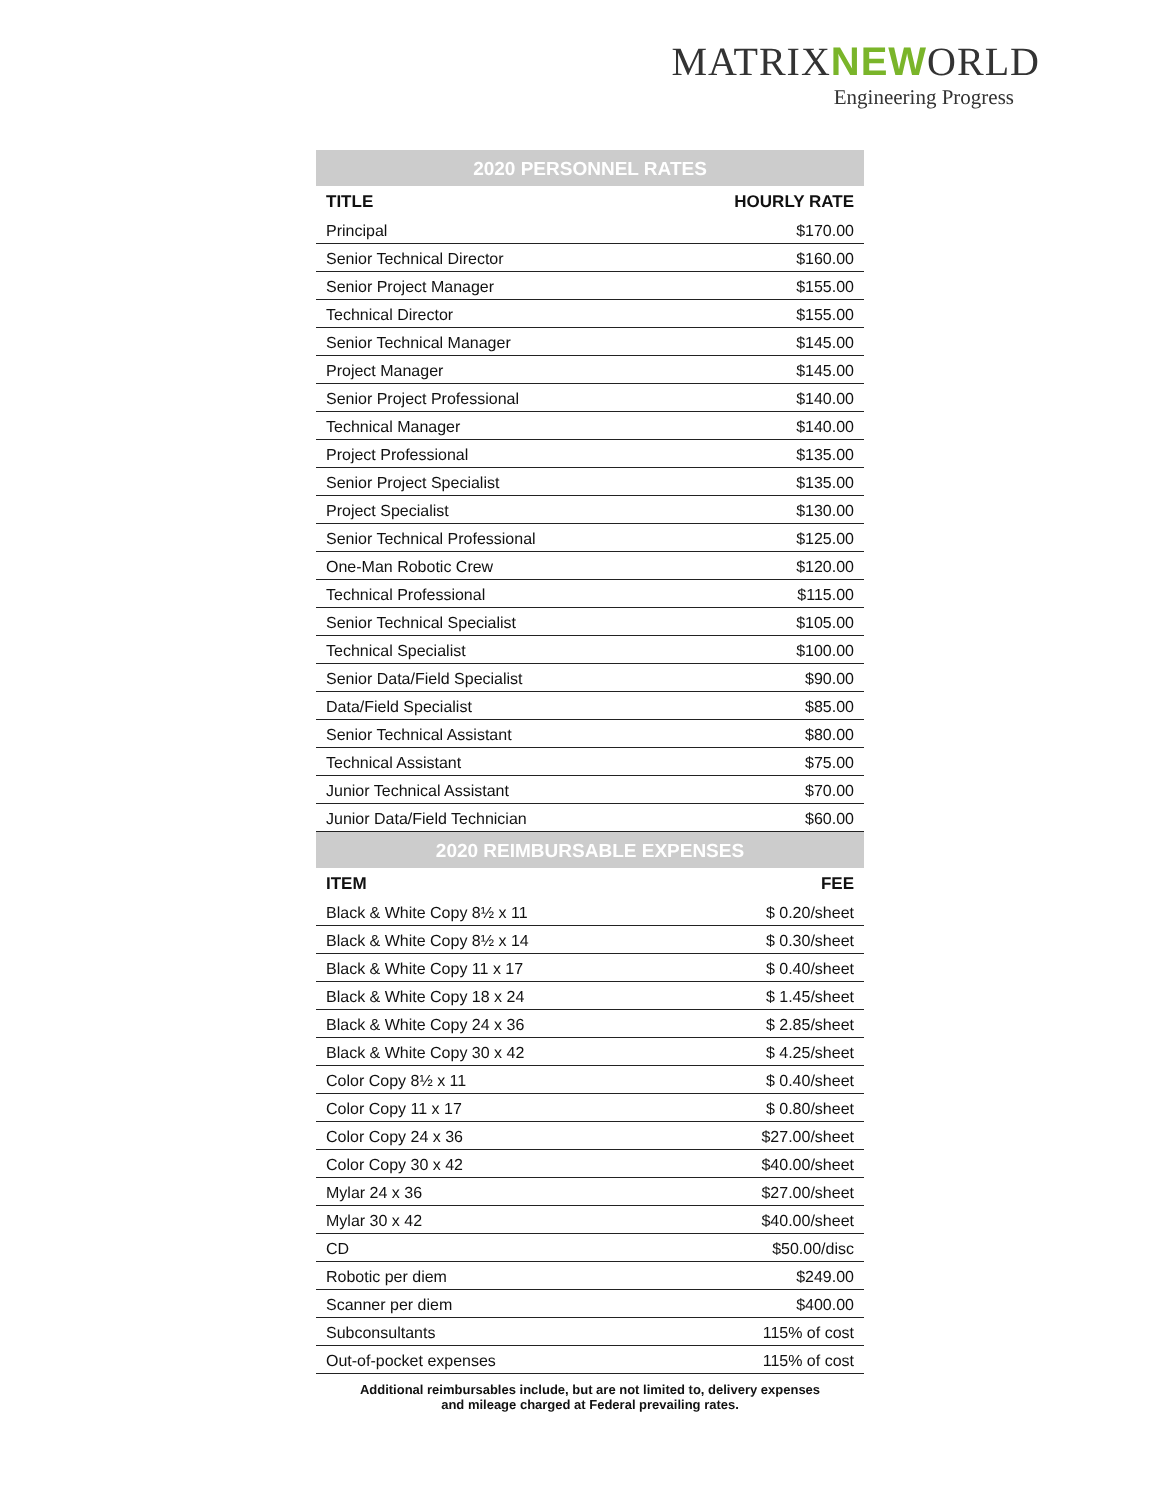MATRIXNEWORLD
Engineering Progress
| 2020 PERSONNEL RATES | |
| --- | --- |
| TITLE | HOURLY RATE |
| Principal | $170.00 |
| Senior Technical Director | $160.00 |
| Senior Project Manager | $155.00 |
| Technical Director | $155.00 |
| Senior Technical Manager | $145.00 |
| Project Manager | $145.00 |
| Senior Project Professional | $140.00 |
| Technical Manager | $140.00 |
| Project Professional | $135.00 |
| Senior Project Specialist | $135.00 |
| Project Specialist | $130.00 |
| Senior Technical Professional | $125.00 |
| One-Man Robotic Crew | $120.00 |
| Technical Professional | $115.00 |
| Senior Technical Specialist | $105.00 |
| Technical Specialist | $100.00 |
| Senior Data/Field Specialist | $90.00 |
| Data/Field Specialist | $85.00 |
| Senior Technical Assistant | $80.00 |
| Technical Assistant | $75.00 |
| Junior Technical Assistant | $70.00 |
| Junior Data/Field Technician | $60.00 |
| 2020 REIMBURSABLE EXPENSES | |
| ITEM | FEE |
| Black & White Copy 8½ x 11 | $ 0.20/sheet |
| Black & White Copy 8½ x 14 | $ 0.30/sheet |
| Black & White Copy 11 x 17 | $ 0.40/sheet |
| Black & White Copy 18 x 24 | $ 1.45/sheet |
| Black & White Copy 24 x 36 | $ 2.85/sheet |
| Black & White Copy 30 x 42 | $ 4.25/sheet |
| Color Copy 8½ x 11 | $ 0.40/sheet |
| Color Copy 11 x 17 | $ 0.80/sheet |
| Color Copy 24 x 36 | $27.00/sheet |
| Color Copy 30 x 42 | $40.00/sheet |
| Mylar 24 x 36 | $27.00/sheet |
| Mylar 30 x 42 | $40.00/sheet |
| CD | $50.00/disc |
| Robotic per diem | $249.00 |
| Scanner per diem | $400.00 |
| Subconsultants | 115% of cost |
| Out-of-pocket expenses | 115% of cost |
Additional reimbursables include, but are not limited to, delivery expenses
and mileage charged at Federal prevailing rates.